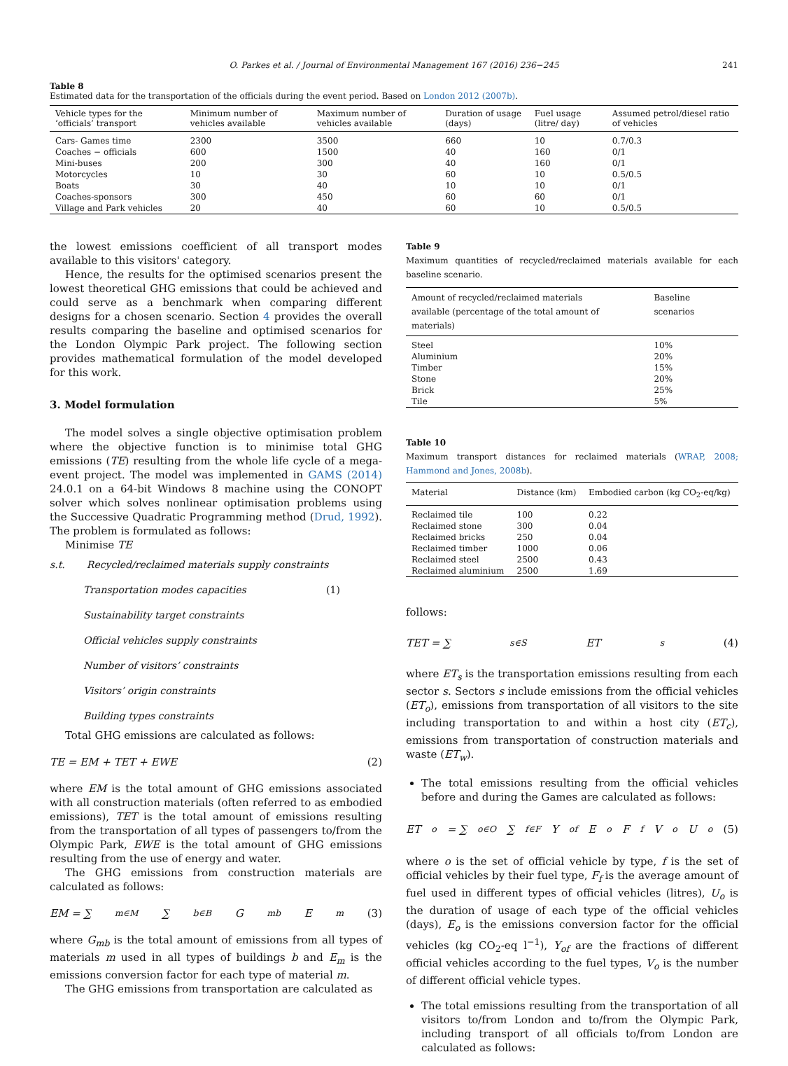O. Parkes et al. / Journal of Environmental Management 167 (2016) 236−245 241
Table 8
Estimated data for the transportation of the officials during the event period. Based on London 2012 (2007b).
| Vehicle types for the ‘officials’ transport | Minimum number of vehicles available | Maximum number of vehicles available | Duration of usage (days) | Fuel usage (litre/ day) | Assumed petrol/diesel ratio of vehicles |
| --- | --- | --- | --- | --- | --- |
| Cars- Games time | 2300 | 3500 | 660 | 10 | 0.7/0.3 |
| Coaches − officials | 600 | 1500 | 40 | 160 | 0/1 |
| Mini-buses | 200 | 300 | 40 | 160 | 0/1 |
| Motorcycles | 10 | 30 | 60 | 10 | 0.5/0.5 |
| Boats | 30 | 40 | 10 | 10 | 0/1 |
| Coaches-sponsors | 300 | 450 | 60 | 60 | 0/1 |
| Village and Park vehicles | 20 | 40 | 60 | 10 | 0.5/0.5 |
the lowest emissions coefficient of all transport modes available to this visitors' category.
Hence, the results for the optimised scenarios present the lowest theoretical GHG emissions that could be achieved and could serve as a benchmark when comparing different designs for a chosen scenario. Section 4 provides the overall results comparing the baseline and optimised scenarios for the London Olympic Park project. The following section provides mathematical formulation of the model developed for this work.
3. Model formulation
The model solves a single objective optimisation problem where the objective function is to minimise total GHG emissions (TE) resulting from the whole life cycle of a mega-event project. The model was implemented in GAMS (2014) 24.0.1 on a 64-bit Windows 8 machine using the CONOPT solver which solves nonlinear optimisation problems using the Successive Quadratic Programming method (Drud, 1992). The problem is formulated as follows:
Minimise TE
s.t. Recycled/reclaimed materials supply constraints
Transportation modes capacities (1)
Sustainability target constraints
Official vehicles supply constraints
Number of visitors’ constraints
Visitors’ origin constraints
Building types constraints
Total GHG emissions are calculated as follows:
TE = EM + TET + EWE (2)
where EM is the total amount of GHG emissions associated with all construction materials (often referred to as embodied emissions), TET is the total amount of emissions resulting from the transportation of all types of passengers to/from the Olympic Park, EWE is the total amount of GHG emissions resulting from the use of energy and water.
The GHG emissions from construction materials are calculated as follows:
EM = ∑<sub>m∈M</sub> ∑<sub>b∈B</sub> G<sub>mb</sub>E<sub>m</sub> (3)
where G<sub>mb</sub> is the total amount of emissions from all types of materials m used in all types of buildings b and E<sub>m</sub> is the emissions conversion factor for each type of material m.
The GHG emissions from transportation are calculated as
Table 9
Maximum quantities of recycled/reclaimed materials available for each baseline scenario.
| Amount of recycled/reclaimed materials available (percentage of the total amount of materials) | Baseline scenarios |
| --- | --- |
| Steel | 10% |
| Aluminium | 20% |
| Timber | 15% |
| Stone | 20% |
| Brick | 25% |
| Tile | 5% |
Table 10
Maximum transport distances for reclaimed materials (WRAP, 2008; Hammond and Jones, 2008b).
| Material | Distance (km) | Embodied carbon (kg CO<sub>2</sub>-eq/kg) |
| --- | --- | --- |
| Reclaimed tile | 100 | 0.22 |
| Reclaimed stone | 300 | 0.04 |
| Reclaimed bricks | 250 | 0.04 |
| Reclaimed timber | 1000 | 0.06 |
| Reclaimed steel | 2500 | 0.43 |
| Reclaimed aluminium | 2500 | 1.69 |
follows:
TET = ∑<sub>s∈S</sub> ET<sub>s</sub> (4)
where ET<sub>s</sub> is the transportation emissions resulting from each sector s. Sectors s include emissions from the official vehicles (ET<sub>o</sub>), emissions from transportation of all visitors to the site including transportation to and within a host city (ET<sub>c</sub>), emissions from transportation of construction materials and waste (ET<sub>w</sub>).
The total emissions resulting from the official vehicles before and during the Games are calculated as follows:
ET<sub>o</sub> = ∑<sub>o∈O</sub> ∑<sub>f∈F</sub> Y<sub>of</sub> E<sub>o</sub> F<sub>f</sub> V<sub>o</sub>U<sub>o</sub> (5)
where o is the set of official vehicle by type, f is the set of official vehicles by their fuel type, F<sub>f</sub> is the average amount of fuel used in different types of official vehicles (litres), U<sub>o</sub> is the duration of usage of each type of the official vehicles (days), E<sub>o</sub> is the emissions conversion factor for the official vehicles (kg CO<sub>2</sub>-eq l<sup>−1</sup>), Y<sub>of</sub> are the fractions of different official vehicles according to the fuel types, V<sub>o</sub> is the number of different official vehicle types.
The total emissions resulting from the transportation of all visitors to/from London and to/from the Olympic Park, including transport of all officials to/from London are calculated as follows: